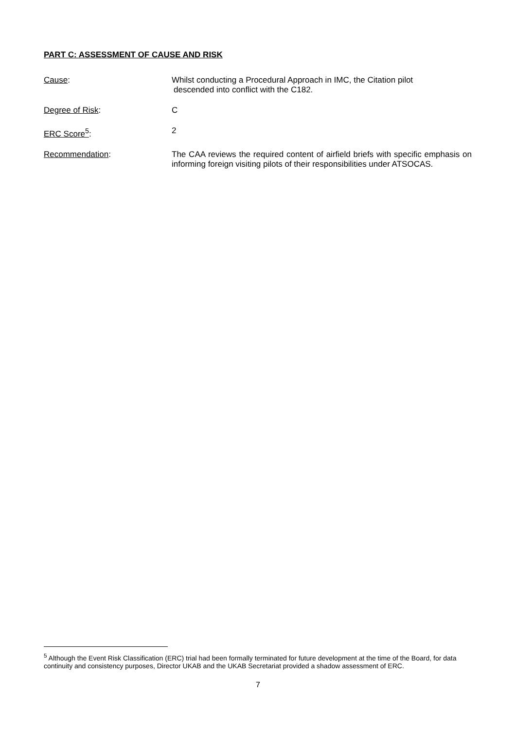PART C: ASSESSMENT OF CAUSE AND RISK
Cause: Whilst conducting a Procedural Approach in IMC, the Citation pilot
descended into conflict with the C182.
Degree of Risk: C
ERC Score<sup>5</sup>: 2
Recommendation: The CAA reviews the required content of airfield briefs with specific emphasis on informing foreign visiting pilots of their responsibilities under ATSOCAS.
<sup>5</sup> Although the Event Risk Classification (ERC) trial had been formally terminated for future development at the time of the Board, for data continuity and consistency purposes, Director UKAB and the UKAB Secretariat provided a shadow assessment of ERC.
7